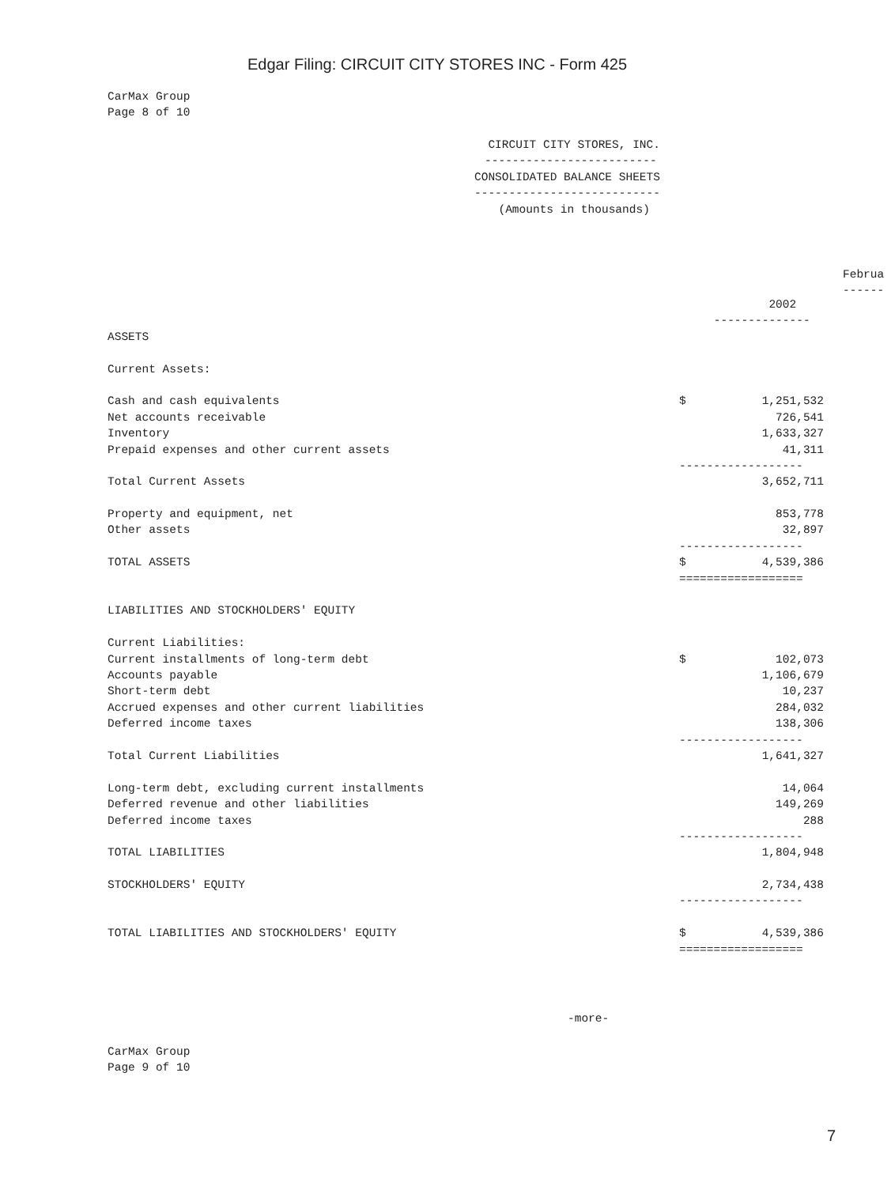Edgar Filing: CIRCUIT CITY STORES INC - Form 425
CarMax Group Page 8 of 10
CIRCUIT CITY STORES, INC. ------------------------- CONSOLIDATED BALANCE SHEETS --------------------------- (Amounts in thousands)
Februa ------
| | | 2002 |
| | | -------------- |
| ASSETS | | |
| Current Assets: | | |
| Cash and cash equivalents | $ | 1,251,532 |
| Net accounts receivable | | 726,541 |
| Inventory | | 1,633,327 |
| Prepaid expenses and other current assets | | 41,311 |
| | ------------------ | |
| Total Current Assets | | 3,652,711 |
| Property and equipment, net | | 853,778 |
| Other assets | | 32,897 |
| | ------------------ | |
| TOTAL ASSETS | $ | 4,539,386 |
| | ================== | |
| LIABILITIES AND STOCKHOLDERS' EQUITY | | |
| Current Liabilities: | | |
| Current installments of long-term debt | $ | 102,073 |
| Accounts payable | | 1,106,679 |
| Short-term debt | | 10,237 |
| Accrued expenses and other current liabilities | | 284,032 |
| Deferred income taxes | | 138,306 |
| | ------------------ | |
| Total Current Liabilities | | 1,641,327 |
| Long-term debt, excluding current installments | | 14,064 |
| Deferred revenue and other liabilities | | 149,269 |
| Deferred income taxes | | 288 |
| | ------------------ | |
| TOTAL LIABILITIES | | 1,804,948 |
| STOCKHOLDERS' EQUITY | | 2,734,438 |
| | ------------------ | |
| TOTAL LIABILITIES AND STOCKHOLDERS' EQUITY | $ | 4,539,386 |
| | ================== | |
-more-
CarMax Group Page 9 of 10
7